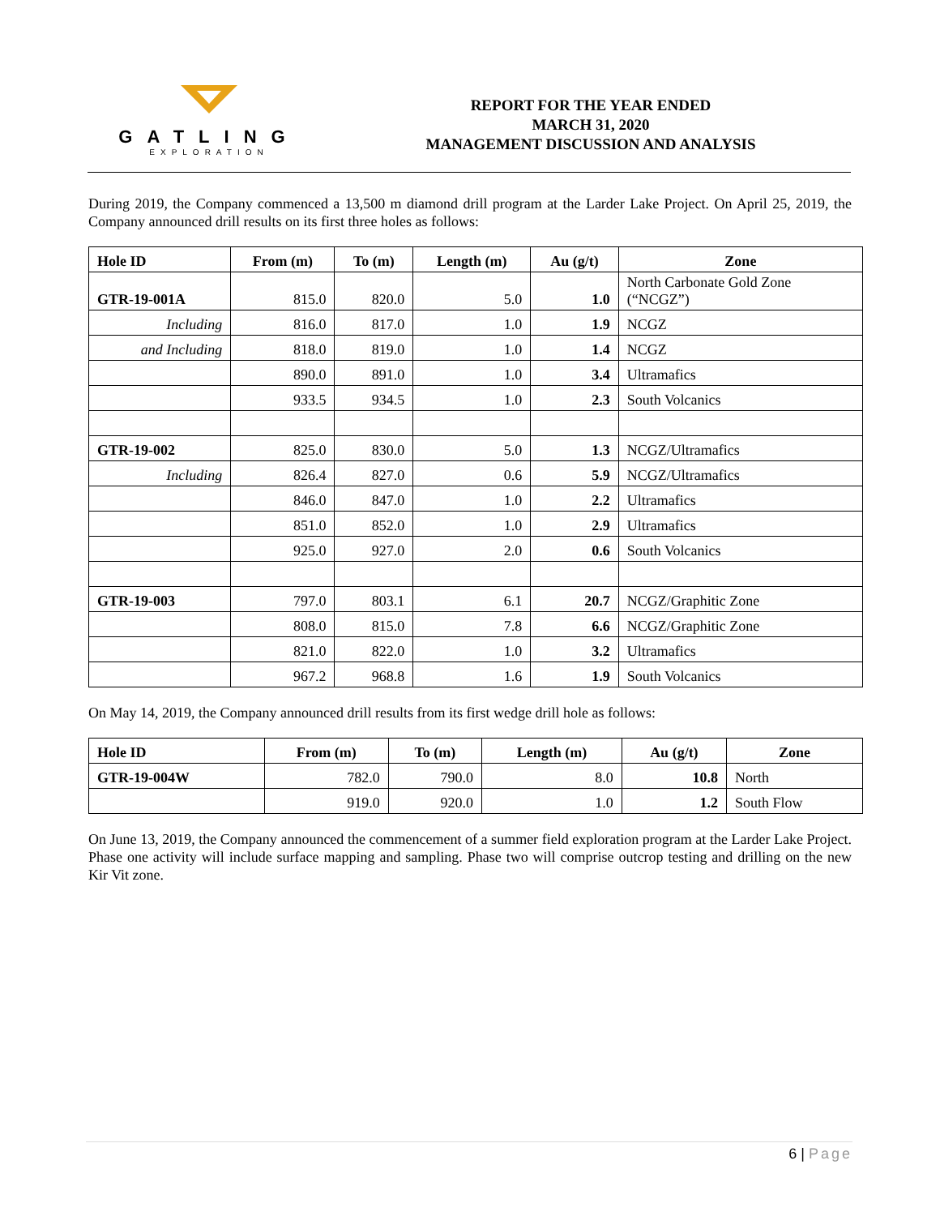GATLING
EXPLORATION
REPORT FOR THE YEAR ENDED
MARCH 31, 2020
MANAGEMENT DISCUSSION AND ANALYSIS
During 2019, the Company commenced a 13,500 m diamond drill program at the Larder Lake Project. On April 25, 2019, the Company announced drill results on its first three holes as follows:
| Hole ID | From (m) | To (m) | Length (m) | Au (g/t) | Zone |
| --- | --- | --- | --- | --- | --- |
| GTR-19-001A | 815.0 | 820.0 | 5.0 | 1.0 | North Carbonate Gold Zone (“NCGZ”) |
| Including | 816.0 | 817.0 | 1.0 | 1.9 | NCGZ |
| and Including | 818.0 | 819.0 | 1.0 | 1.4 | NCGZ |
| | 890.0 | 891.0 | 1.0 | 3.4 | Ultramafics |
| | 933.5 | 934.5 | 1.0 | 2.3 | South Volcanics |
| GTR-19-002 | 825.0 | 830.0 | 5.0 | 1.3 | NCGZ/Ultramafics |
| Including | 826.4 | 827.0 | 0.6 | 5.9 | NCGZ/Ultramafics |
| | 846.0 | 847.0 | 1.0 | 2.2 | Ultramafics |
| | 851.0 | 852.0 | 1.0 | 2.9 | Ultramafics |
| | 925.0 | 927.0 | 2.0 | 0.6 | South Volcanics |
| GTR-19-003 | 797.0 | 803.1 | 6.1 | 20.7 | NCGZ/Graphitic Zone |
| | 808.0 | 815.0 | 7.8 | 6.6 | NCGZ/Graphitic Zone |
| | 821.0 | 822.0 | 1.0 | 3.2 | Ultramafics |
| | 967.2 | 968.8 | 1.6 | 1.9 | South Volcanics |
On May 14, 2019, the Company announced drill results from its first wedge drill hole as follows:
| Hole ID | From (m) | To (m) | Length (m) | Au (g/t) | Zone |
| --- | --- | --- | --- | --- | --- |
| GTR-19-004W | 782.0 | 790.0 | 8.0 | 10.8 | North |
| | 919.0 | 920.0 | 1.0 | 1.2 | South Flow |
On June 13, 2019, the Company announced the commencement of a summer field exploration program at the Larder Lake Project. Phase one activity will include surface mapping and sampling. Phase two will comprise outcrop testing and drilling on the new Kir Vit zone.
6 | Page